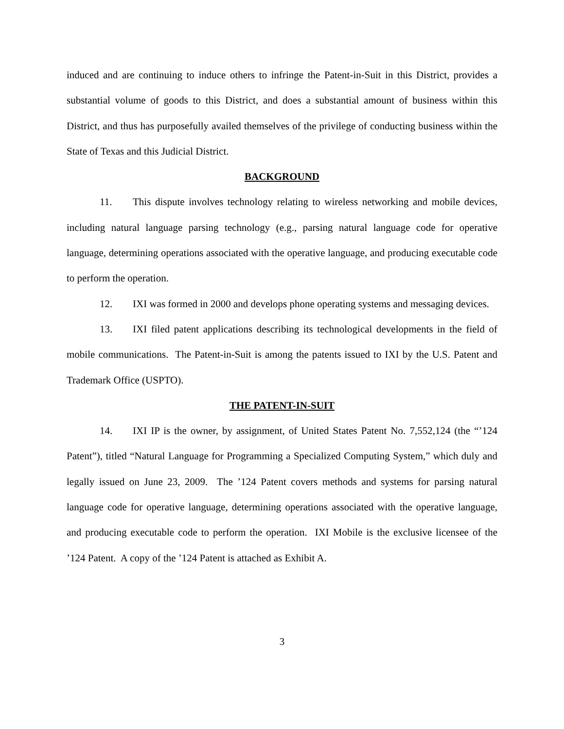induced and are continuing to induce others to infringe the Patent-in-Suit in this District, provides a substantial volume of goods to this District, and does a substantial amount of business within this District, and thus has purposefully availed themselves of the privilege of conducting business within the State of Texas and this Judicial District.
BACKGROUND
11. This dispute involves technology relating to wireless networking and mobile devices, including natural language parsing technology (e.g., parsing natural language code for operative language, determining operations associated with the operative language, and producing executable code to perform the operation.
12. IXI was formed in 2000 and develops phone operating systems and messaging devices.
13. IXI filed patent applications describing its technological developments in the field of mobile communications. The Patent-in-Suit is among the patents issued to IXI by the U.S. Patent and Trademark Office (USPTO).
THE PATENT-IN-SUIT
14. IXI IP is the owner, by assignment, of United States Patent No. 7,552,124 (the “’124 Patent”), titled “Natural Language for Programming a Specialized Computing System,” which duly and legally issued on June 23, 2009. The ’124 Patent covers methods and systems for parsing natural language code for operative language, determining operations associated with the operative language, and producing executable code to perform the operation. IXI Mobile is the exclusive licensee of the ’124 Patent. A copy of the ’124 Patent is attached as Exhibit A.
3